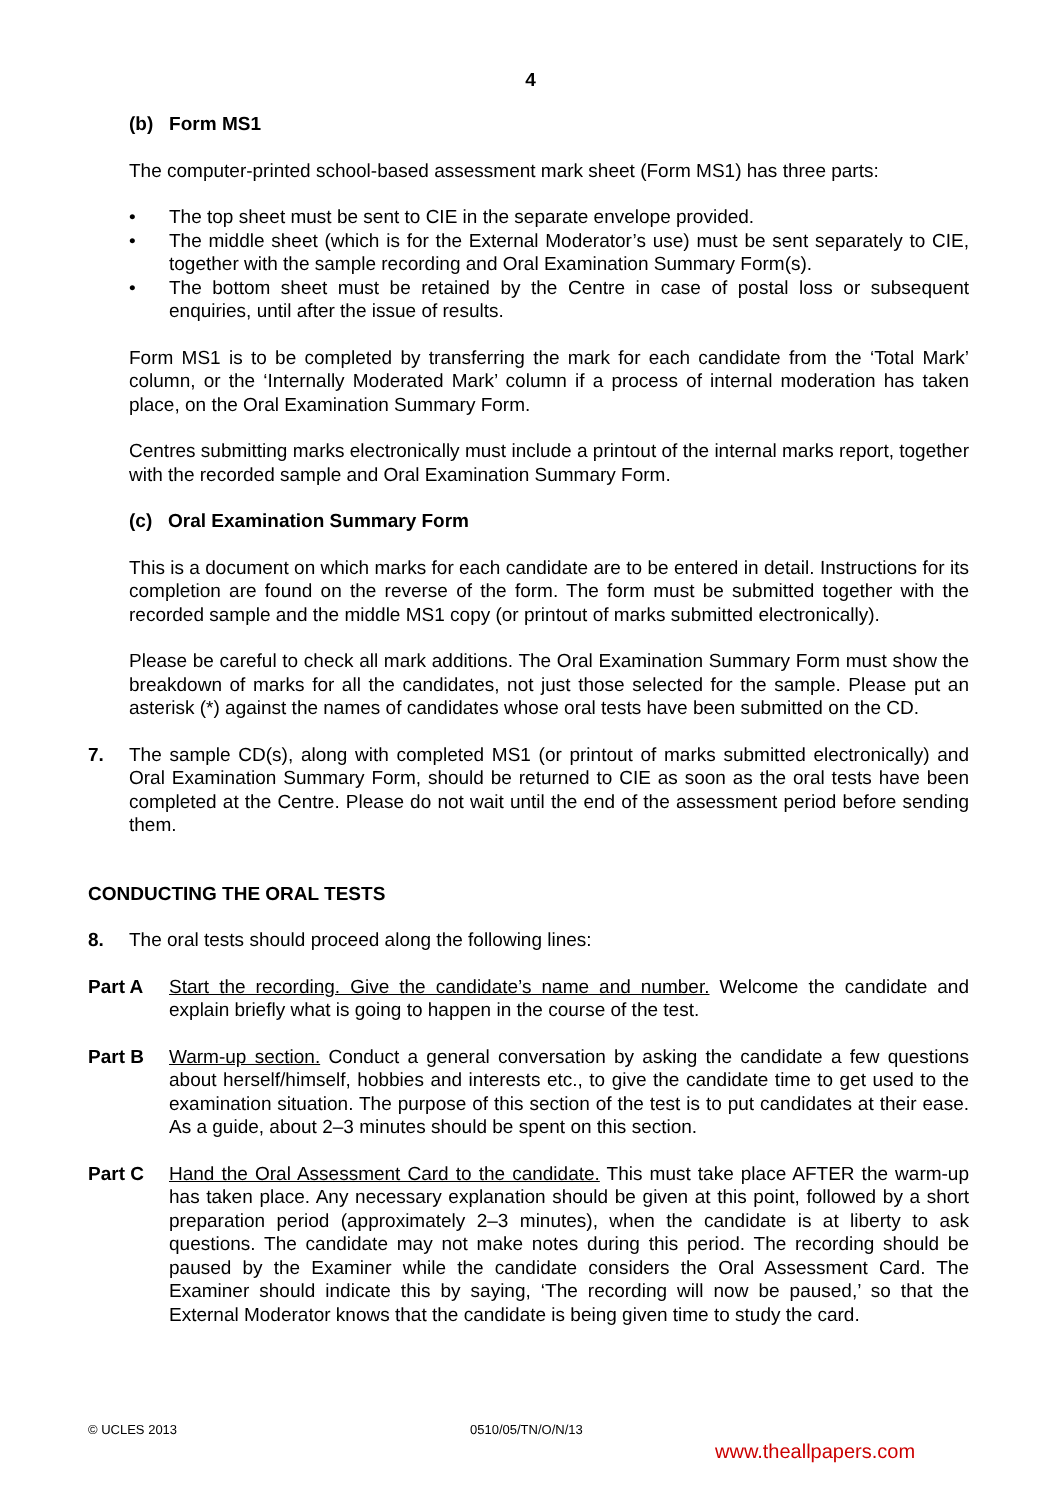4
(b) Form MS1
The computer-printed school-based assessment mark sheet (Form MS1) has three parts:
• The top sheet must be sent to CIE in the separate envelope provided.
• The middle sheet (which is for the External Moderator’s use) must be sent separately to CIE, together with the sample recording and Oral Examination Summary Form(s).
• The bottom sheet must be retained by the Centre in case of postal loss or subsequent enquiries, until after the issue of results.
Form MS1 is to be completed by transferring the mark for each candidate from the ‘Total Mark’ column, or the ‘Internally Moderated Mark’ column if a process of internal moderation has taken place, on the Oral Examination Summary Form.
Centres submitting marks electronically must include a printout of the internal marks report, together with the recorded sample and Oral Examination Summary Form.
(c) Oral Examination Summary Form
This is a document on which marks for each candidate are to be entered in detail. Instructions for its completion are found on the reverse of the form. The form must be submitted together with the recorded sample and the middle MS1 copy (or printout of marks submitted electronically).
Please be careful to check all mark additions. The Oral Examination Summary Form must show the breakdown of marks for all the candidates, not just those selected for the sample. Please put an asterisk (*) against the names of candidates whose oral tests have been submitted on the CD.
7. The sample CD(s), along with completed MS1 (or printout of marks submitted electronically) and Oral Examination Summary Form, should be returned to CIE as soon as the oral tests have been completed at the Centre. Please do not wait until the end of the assessment period before sending them.
CONDUCTING THE ORAL TESTS
8. The oral tests should proceed along the following lines:
Part A Start the recording. Give the candidate’s name and number. Welcome the candidate and explain briefly what is going to happen in the course of the test.
Part B Warm-up section. Conduct a general conversation by asking the candidate a few questions about herself/himself, hobbies and interests etc., to give the candidate time to get used to the examination situation. The purpose of this section of the test is to put candidates at their ease. As a guide, about 2–3 minutes should be spent on this section.
Part C Hand the Oral Assessment Card to the candidate. This must take place AFTER the warm-up has taken place. Any necessary explanation should be given at this point, followed by a short preparation period (approximately 2–3 minutes), when the candidate is at liberty to ask questions. The candidate may not make notes during this period. The recording should be paused by the Examiner while the candidate considers the Oral Assessment Card. The Examiner should indicate this by saying, ‘The recording will now be paused,’ so that the External Moderator knows that the candidate is being given time to study the card.
© UCLES 2013 0510/05/TN/O/N/13
www.theallpapers.com